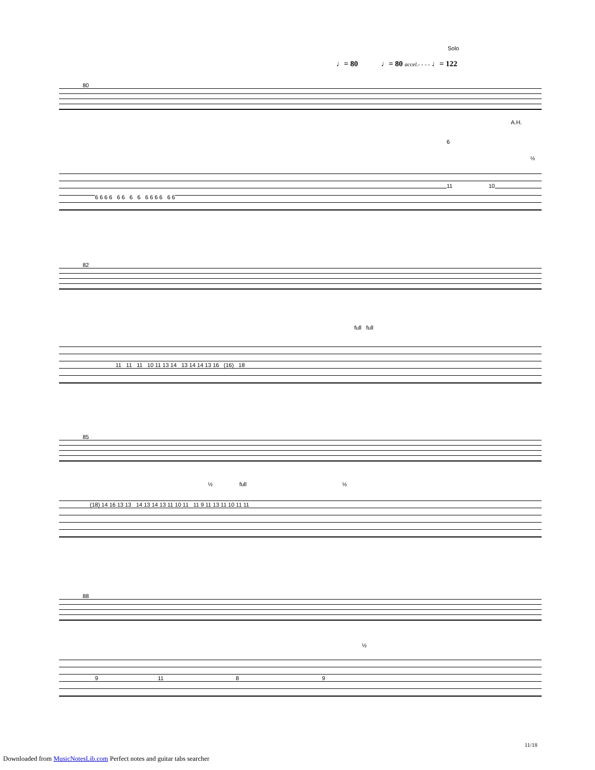Solo
♩= 80 ♩= 80 accel.- - - - ♩= 122
80
A.H.
6
½
6 6 6 6 6 6 6 6 6 6 6 6 6 6
11 10
82
full full
11 11 11 10 11 13 14 13 14 14 13 16 (16) 18
85
½ full ½
(18) 14 16 13 13 14 13 14 13 11 10 11 11 9 11 13 11 10 11 11
88
½
9 11 8 9
11/18
Downloaded from MusicNotesLib.com Perfect notes and guitar tabs searcher